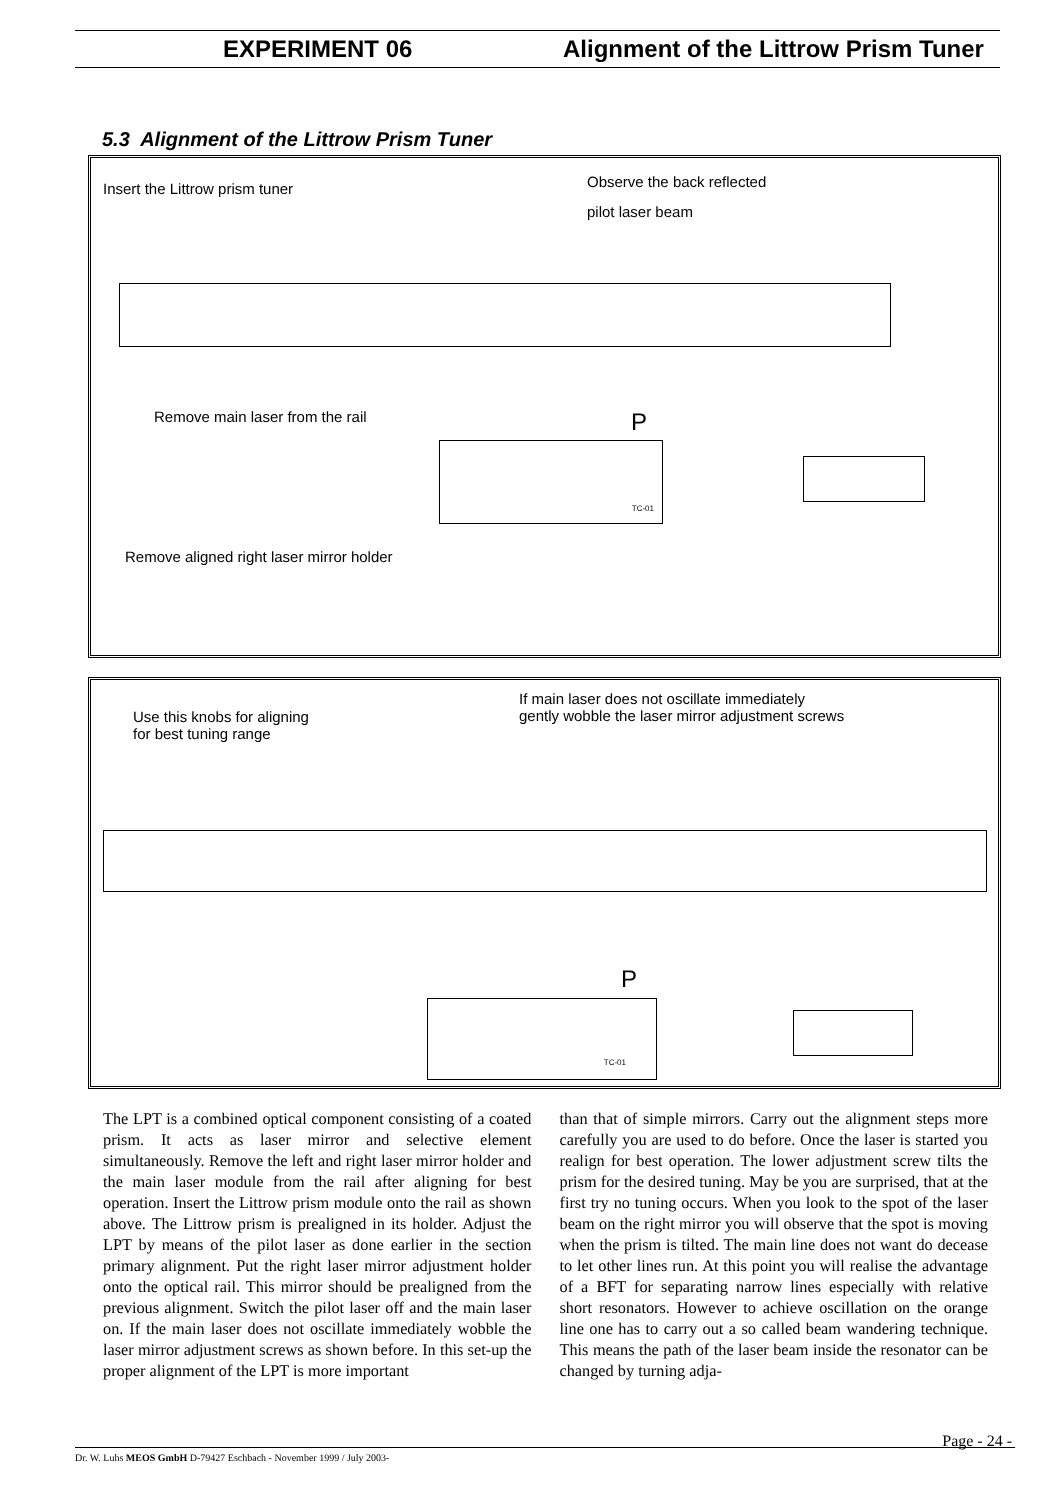EXPERIMENT 06 Alignment of the Littrow Prism Tuner
5.3 Alignment of the Littrow Prism Tuner
Insert the Littrow prism tuner Observe the back reflected
pilot laser beam
Remove main laser from the rail
P
TC-01
Remove aligned right laser mirror holder
Use this knobs for aligning
for best tuning range
If main laser does not oscillate immediately
gently wobble the laser mirror adjustment screws
P
TC-01
The LPT is a combined optical component consisting of a coated prism. It acts as laser mirror and selective element simultaneously. Remove the left and right laser mirror holder and the main laser module from the rail after aligning for best operation. Insert the Littrow prism module onto the rail as shown above. The Littrow prism is prealigned in its holder. Adjust the LPT by means of the pilot laser as done earlier in the section primary alignment. Put the right laser mirror adjustment holder onto the optical rail. This mirror should be prealigned from the previous alignment. Switch the pilot laser off and the main laser on. If the main laser does not oscillate immediately wobble the laser mirror adjustment screws as shown before. In this set-up the proper alignment of the LPT is more important
than that of simple mirrors. Carry out the alignment steps more carefully you are used to do before. Once the laser is started you realign for best operation. The lower adjustment screw tilts the prism for the desired tuning. May be you are surprised, that at the first try no tuning occurs. When you look to the spot of the laser beam on the right mirror you will observe that the spot is moving when the prism is tilted. The main line does not want do decease to let other lines run. At this point you will realise the advantage of a BFT for separating narrow lines especially with relative short resonators. However to achieve oscillation on the orange line one has to carry out a so called beam wandering technique. This means the path of the laser beam inside the resonator can be changed by turning adja-
Page - 24 -
Dr. W. Luhs MEOS GmbH D-79427 Eschbach - November 1999 / July 2003-